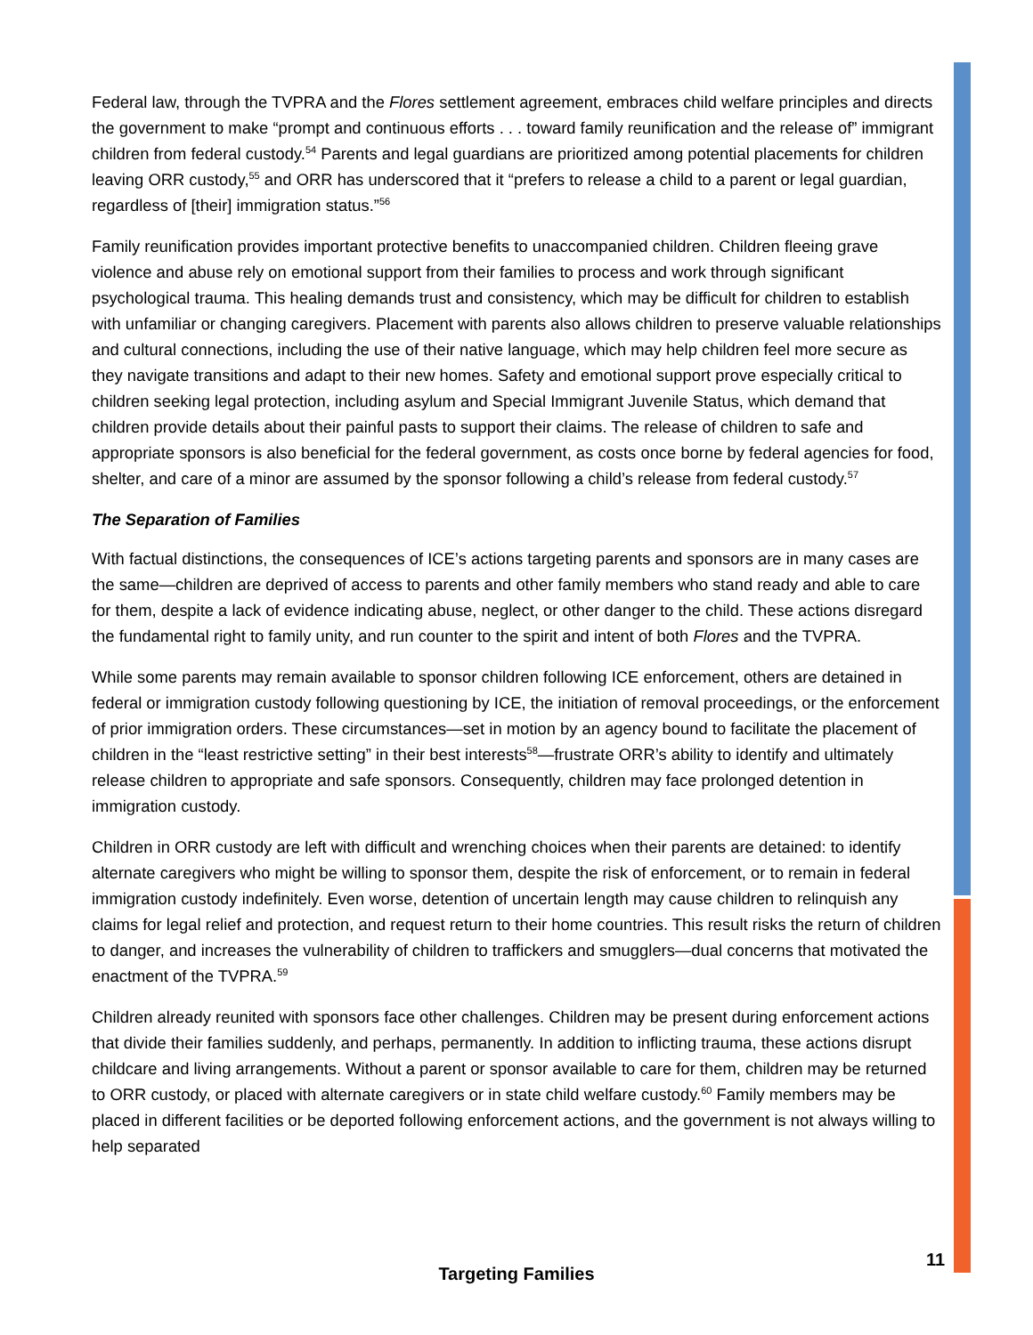Federal law, through the TVPRA and the Flores settlement agreement, embraces child welfare principles and directs the government to make “prompt and continuous efforts . . . toward family reunification and the release of” immigrant children from federal custody.<sup>54</sup> Parents and legal guardians are prioritized among potential placements for children leaving ORR custody,<sup>55</sup> and ORR has underscored that it “prefers to release a child to a parent or legal guardian, regardless of [their] immigration status.”<sup>56</sup>
Family reunification provides important protective benefits to unaccompanied children. Children fleeing grave violence and abuse rely on emotional support from their families to process and work through significant psychological trauma. This healing demands trust and consistency, which may be difficult for children to establish with unfamiliar or changing caregivers. Placement with parents also allows children to preserve valuable relationships and cultural connections, including the use of their native language, which may help children feel more secure as they navigate transitions and adapt to their new homes. Safety and emotional support prove especially critical to children seeking legal protection, including asylum and Special Immigrant Juvenile Status, which demand that children provide details about their painful pasts to support their claims. The release of children to safe and appropriate sponsors is also beneficial for the federal government, as costs once borne by federal agencies for food, shelter, and care of a minor are assumed by the sponsor following a child’s release from federal custody.<sup>57</sup>
The Separation of Families
With factual distinctions, the consequences of ICE’s actions targeting parents and sponsors are in many cases are the same—children are deprived of access to parents and other family members who stand ready and able to care for them, despite a lack of evidence indicating abuse, neglect, or other danger to the child. These actions disregard the fundamental right to family unity, and run counter to the spirit and intent of both Flores and the TVPRA.
While some parents may remain available to sponsor children following ICE enforcement, others are detained in federal or immigration custody following questioning by ICE, the initiation of removal proceedings, or the enforcement of prior immigration orders. These circumstances—set in motion by an agency bound to facilitate the placement of children in the “least restrictive setting” in their best interests<sup>58</sup>—frustrate ORR’s ability to identify and ultimately release children to appropriate and safe sponsors. Consequently, children may face prolonged detention in immigration custody.
Children in ORR custody are left with difficult and wrenching choices when their parents are detained: to identify alternate caregivers who might be willing to sponsor them, despite the risk of enforcement, or to remain in federal immigration custody indefinitely. Even worse, detention of uncertain length may cause children to relinquish any claims for legal relief and protection, and request return to their home countries. This result risks the return of children to danger, and increases the vulnerability of children to traffickers and smugglers—dual concerns that motivated the enactment of the TVPRA.<sup>59</sup>
Children already reunited with sponsors face other challenges. Children may be present during enforcement actions that divide their families suddenly, and perhaps, permanently. In addition to inflicting trauma, these actions disrupt childcare and living arrangements. Without a parent or sponsor available to care for them, children may be returned to ORR custody, or placed with alternate caregivers or in state child welfare custody.<sup>60</sup> Family members may be placed in different facilities or be deported following enforcement actions, and the government is not always willing to help separated
11
Targeting Families